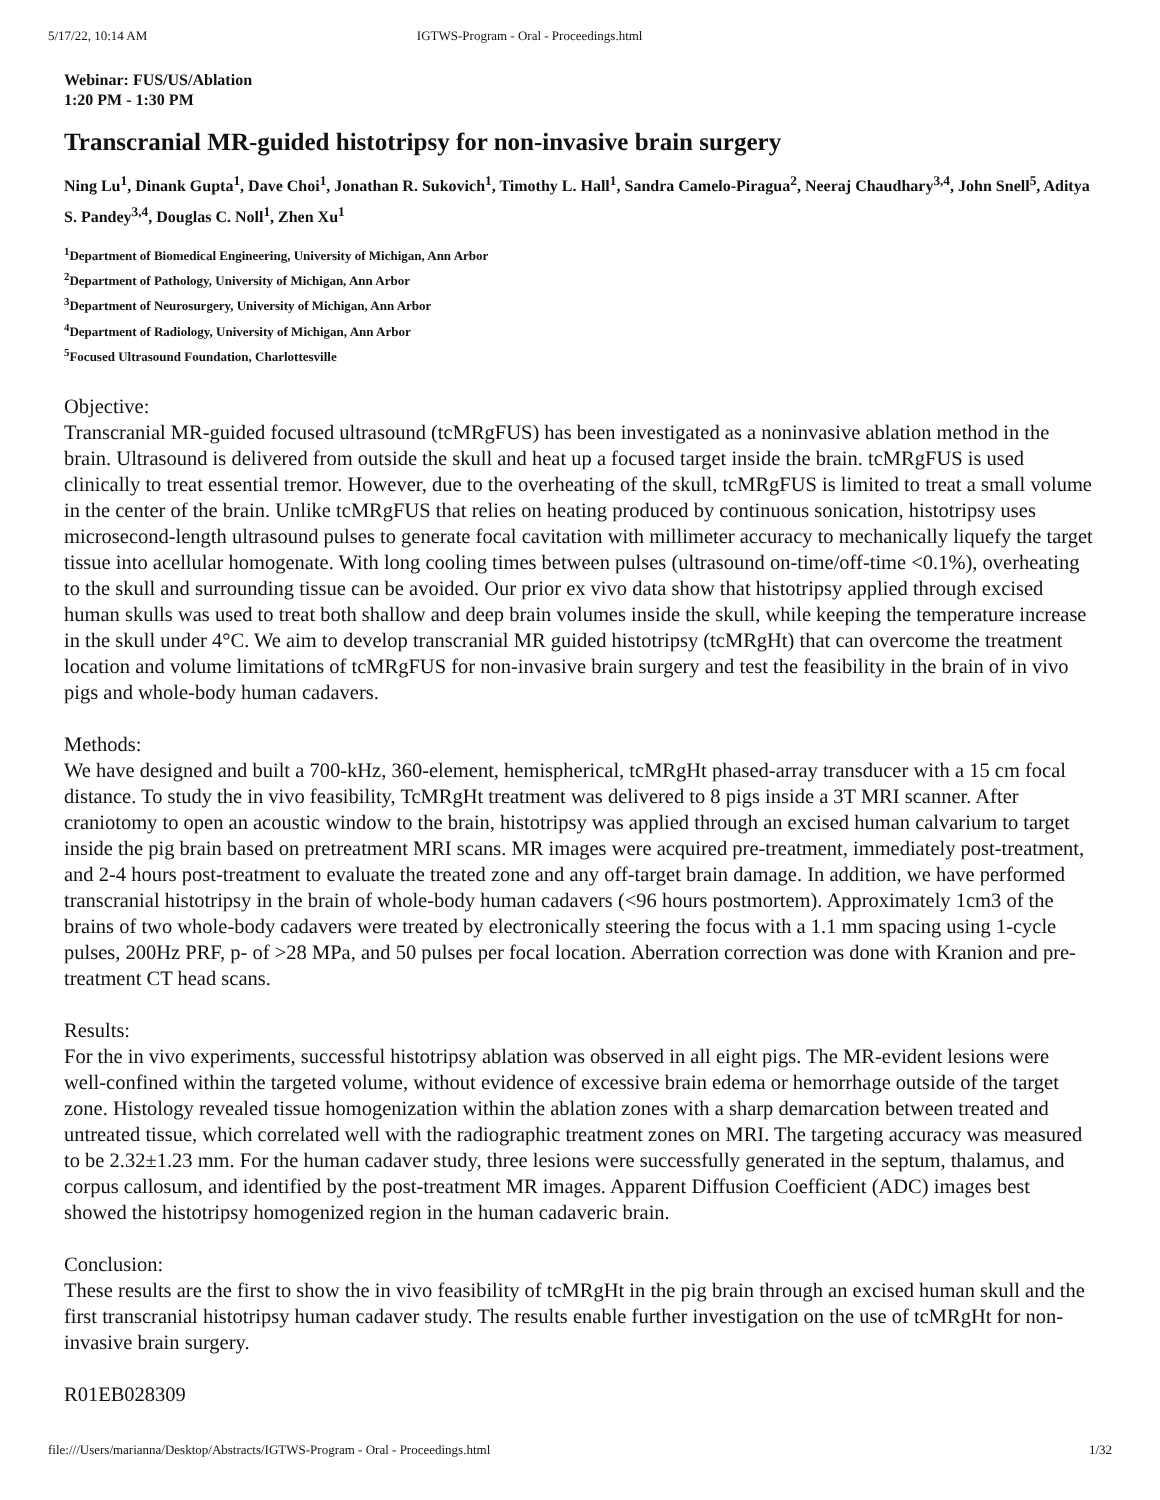5/17/22, 10:14 AM IGTWS-Program - Oral - Proceedings.html
Webinar: FUS/US/Ablation
1:20 PM - 1:30 PM
Transcranial MR-guided histotripsy for non-invasive brain surgery
Ning Lu<sup>1</sup>, Dinank Gupta<sup>1</sup>, Dave Choi<sup>1</sup>, Jonathan R. Sukovich<sup>1</sup>, Timothy L. Hall<sup>1</sup>, Sandra Camelo-Piragua<sup>2</sup>, Neeraj Chaudhary<sup>3,4</sup>, John Snell<sup>5</sup>, Aditya S. Pandey<sup>3,4</sup>, Douglas C. Noll<sup>1</sup>, Zhen Xu<sup>1</sup>
<sup>1</sup> Department of Biomedical Engineering, University of Michigan, Ann Arbor
<sup>2</sup> Department of Pathology, University of Michigan, Ann Arbor
<sup>3</sup> Department of Neurosurgery, University of Michigan, Ann Arbor
<sup>4</sup> Department of Radiology, University of Michigan, Ann Arbor
<sup>5</sup> Focused Ultrasound Foundation, Charlottesville
Objective:
Transcranial MR-guided focused ultrasound (tcMRgFUS) has been investigated as a noninvasive ablation method in the brain. Ultrasound is delivered from outside the skull and heat up a focused target inside the brain. tcMRgFUS is used clinically to treat essential tremor. However, due to the overheating of the skull, tcMRgFUS is limited to treat a small volume in the center of the brain. Unlike tcMRgFUS that relies on heating produced by continuous sonication, histotripsy uses microsecond-length ultrasound pulses to generate focal cavitation with millimeter accuracy to mechanically liquefy the target tissue into acellular homogenate. With long cooling times between pulses (ultrasound on-time/off-time <0.1%), overheating to the skull and surrounding tissue can be avoided. Our prior ex vivo data show that histotripsy applied through excised human skulls was used to treat both shallow and deep brain volumes inside the skull, while keeping the temperature increase in the skull under 4°C. We aim to develop transcranial MR guided histotripsy (tcMRgHt) that can overcome the treatment location and volume limitations of tcMRgFUS for non-invasive brain surgery and test the feasibility in the brain of in vivo pigs and whole-body human cadavers.
Methods:
We have designed and built a 700-kHz, 360-element, hemispherical, tcMRgHt phased-array transducer with a 15 cm focal distance. To study the in vivo feasibility, TcMRgHt treatment was delivered to 8 pigs inside a 3T MRI scanner. After craniotomy to open an acoustic window to the brain, histotripsy was applied through an excised human calvarium to target inside the pig brain based on pretreatment MRI scans. MR images were acquired pre-treatment, immediately post-treatment, and 2-4 hours post-treatment to evaluate the treated zone and any off-target brain damage. In addition, we have performed transcranial histotripsy in the brain of whole-body human cadavers (<96 hours postmortem). Approximately 1cm3 of the brains of two whole-body cadavers were treated by electronically steering the focus with a 1.1 mm spacing using 1-cycle pulses, 200Hz PRF, p- of >28 MPa, and 50 pulses per focal location. Aberration correction was done with Kranion and pre-treatment CT head scans.
Results:
For the in vivo experiments, successful histotripsy ablation was observed in all eight pigs. The MR-evident lesions were well-confined within the targeted volume, without evidence of excessive brain edema or hemorrhage outside of the target zone. Histology revealed tissue homogenization within the ablation zones with a sharp demarcation between treated and untreated tissue, which correlated well with the radiographic treatment zones on MRI. The targeting accuracy was measured to be 2.32±1.23 mm. For the human cadaver study, three lesions were successfully generated in the septum, thalamus, and corpus callosum, and identified by the post-treatment MR images. Apparent Diffusion Coefficient (ADC) images best showed the histotripsy homogenized region in the human cadaveric brain.
Conclusion:
These results are the first to show the in vivo feasibility of tcMRgHt in the pig brain through an excised human skull and the first transcranial histotripsy human cadaver study. The results enable further investigation on the use of tcMRgHt for non-invasive brain surgery.
R01EB028309
file:///Users/marianna/Desktop/Abstracts/IGTWS-Program - Oral - Proceedings.html 1/32